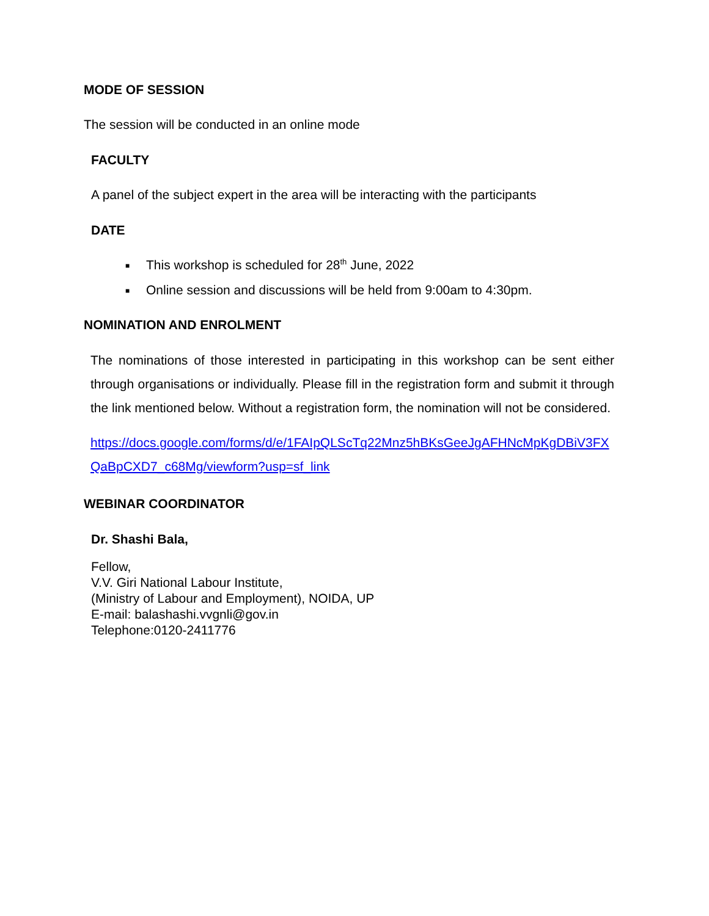MODE OF SESSION
The session will be conducted in an online mode
FACULTY
A panel of the subject expert in the area will be interacting with the participants
DATE
■ This workshop is scheduled for 28<sup>th</sup> June, 2022
■ Online session and discussions will be held from 9:00am to 4:30pm.
NOMINATION AND ENROLMENT
The nominations of those interested in participating in this workshop can be sent either through organisations or individually. Please fill in the registration form and submit it through the link mentioned below. Without a registration form, the nomination will not be considered.
https://docs.google.com/forms/d/e/1FAIpQLScTq22Mnz5hBKsGeeJgAFHNcMpKgDBiV3FXQaBpCXD7_c68Mg/viewform?usp=sf_link
WEBINAR COORDINATOR
Dr. Shashi Bala,
Fellow,
V.V. Giri National Labour Institute,
(Ministry of Labour and Employment), NOIDA, UP
E-mail: balashashi.vvgnli@gov.in
Telephone:0120-2411776